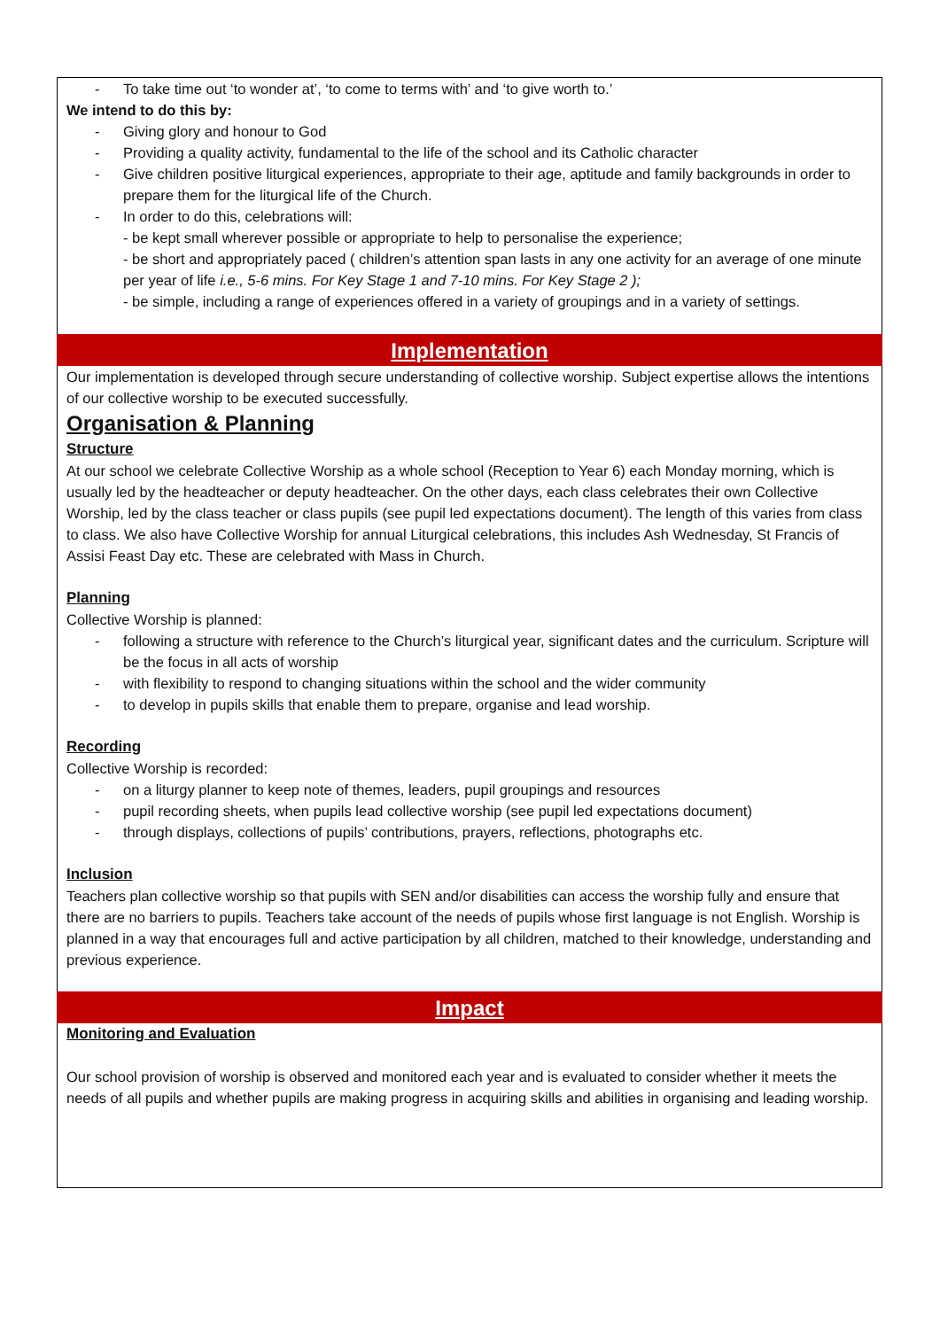- To take time out ‘to wonder at’, ‘to come to terms with’ and ‘to give worth to.’
We intend to do this by:
- Giving glory and honour to God
- Providing a quality activity, fundamental to the life of the school and its Catholic character
- Give children positive liturgical experiences, appropriate to their age, aptitude and family backgrounds in order to prepare them for the liturgical life of the Church.
- In order to do this, celebrations will:
- be kept small wherever possible or appropriate to help to personalise the experience;
- be short and appropriately paced ( children’s attention span lasts in any one activity for an average of one minute per year of life i.e., 5-6 mins. For Key Stage 1 and 7-10 mins. For Key Stage 2 );
- be simple, including a range of experiences offered in a variety of groupings and in a variety of settings.
Implementation
Our implementation is developed through secure understanding of collective worship. Subject expertise allows the intentions of our collective worship to be executed successfully.
Organisation & Planning
Structure
At our school we celebrate Collective Worship as a whole school (Reception to Year 6) each Monday morning, which is usually led by the headteacher or deputy headteacher. On the other days, each class celebrates their own Collective Worship, led by the class teacher or class pupils (see pupil led expectations document). The length of this varies from class to class. We also have Collective Worship for annual Liturgical celebrations, this includes Ash Wednesday, St Francis of Assisi Feast Day etc. These are celebrated with Mass in Church.
Planning
Collective Worship is planned:
- following a structure with reference to the Church’s liturgical year, significant dates and the curriculum. Scripture will be the focus in all acts of worship
- with flexibility to respond to changing situations within the school and the wider community
- to develop in pupils skills that enable them to prepare, organise and lead worship.
Recording
Collective Worship is recorded:
- on a liturgy planner to keep note of themes, leaders, pupil groupings and resources
- pupil recording sheets, when pupils lead collective worship (see pupil led expectations document)
- through displays, collections of pupils’ contributions, prayers, reflections, photographs etc.
Inclusion
Teachers plan collective worship so that pupils with SEN and/or disabilities can access the worship fully and ensure that there are no barriers to pupils. Teachers take account of the needs of pupils whose first language is not English. Worship is planned in a way that encourages full and active participation by all children, matched to their knowledge, understanding and previous experience.
Impact
Monitoring and Evaluation
Our school provision of worship is observed and monitored each year and is evaluated to consider whether it meets the needs of all pupils and whether pupils are making progress in acquiring skills and abilities in organising and leading worship.